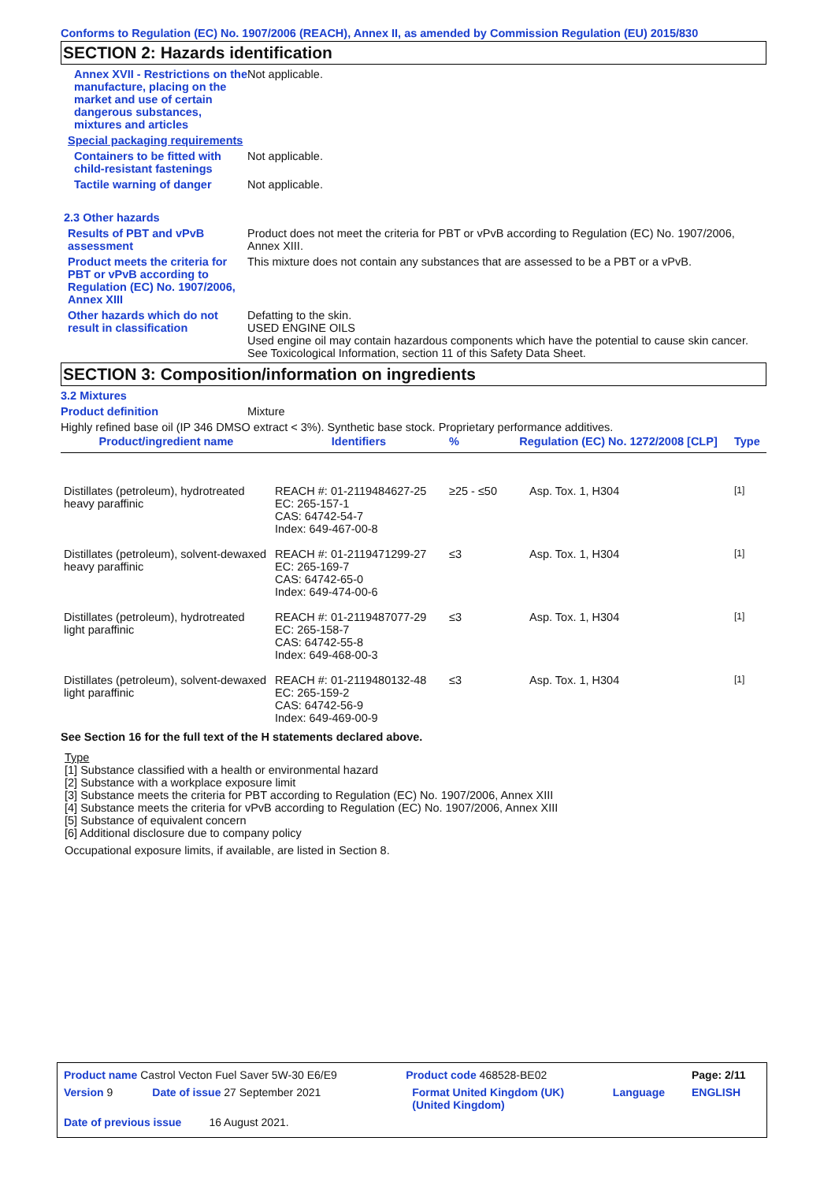Conforms to Regulation (EC) No. 1907/2006 (REACH), Annex II, as amended by Commission Regulation (EU) 2015/830
SECTION 2: Hazards identification
Annex XVII - Restrictions on the manufacture, placing on the market and use of certain dangerous substances, mixtures and articles
Not applicable.
Special packaging requirements
Containers to be fitted with child-resistant fastenings
Not applicable.
Tactile warning of danger Not applicable.
2.3 Other hazards
Results of PBT and vPvB assessment
Product does not meet the criteria for PBT or vPvB according to Regulation (EC) No. 1907/2006, Annex XIII.
Product meets the criteria for PBT or vPvB according to Regulation (EC) No. 1907/2006, Annex XIII
This mixture does not contain any substances that are assessed to be a PBT or a vPvB.
Other hazards which do not result in classification
Defatting to the skin.
USED ENGINE OILS
Used engine oil may contain hazardous components which have the potential to cause skin cancer.
See Toxicological Information, section 11 of this Safety Data Sheet.
SECTION 3: Composition/information on ingredients
3.2 Mixtures
Product definition Mixture
Highly refined base oil (IP 346 DMSO extract < 3%). Synthetic base stock. Proprietary performance additives.
| Product/ingredient name | Identifiers | % | Regulation (EC) No. 1272/2008 [CLP] | Type |
| --- | --- | --- | --- | --- |
| Distillates (petroleum), hydrotreated heavy paraffinic | REACH #: 01-2119484627-25 EC: 265-157-1 CAS: 64742-54-7 Index: 649-467-00-8 | ≥25 - ≤50 | Asp. Tox. 1, H304 | <sup>[1]</sup> |
| Distillates (petroleum), solvent-dewaxed heavy paraffinic | REACH #: 01-2119471299-27 EC: 265-169-7 CAS: 64742-65-0 Index: 649-474-00-6 | ≤3 | Asp. Tox. 1, H304 | <sup>[1]</sup> |
| Distillates (petroleum), hydrotreated light paraffinic | REACH #: 01-2119487077-29 EC: 265-158-7 CAS: 64742-55-8 Index: 649-468-00-3 | ≤3 | Asp. Tox. 1, H304 | <sup>[1]</sup> |
| Distillates (petroleum), solvent-dewaxed light paraffinic | REACH #: 01-2119480132-48 EC: 265-159-2 CAS: 64742-56-9 Index: 649-469-00-9 | ≤3 | Asp. Tox. 1, H304 | <sup>[1]</sup> |
See Section 16 for the full text of the H statements declared above.
Type
[1] Substance classified with a health or environmental hazard
[2] Substance with a workplace exposure limit
[3] Substance meets the criteria for PBT according to Regulation (EC) No. 1907/2006, Annex XIII
[4] Substance meets the criteria for vPvB according to Regulation (EC) No. 1907/2006, Annex XIII
[5] Substance of equivalent concern
[6] Additional disclosure due to company policy
Occupational exposure limits, if available, are listed in Section 8.
| Product name Castrol Vecton Fuel Saver 5W-30 E6/E9 | | Product code 468528-BE02 | | Page: 2/11 |
| Version 9 | Date of issue 27 September 2021 | Format United Kingdom (UK) (United Kingdom) | Language | ENGLISH |
| Date of previous issue 16 August 2021. | | | | |